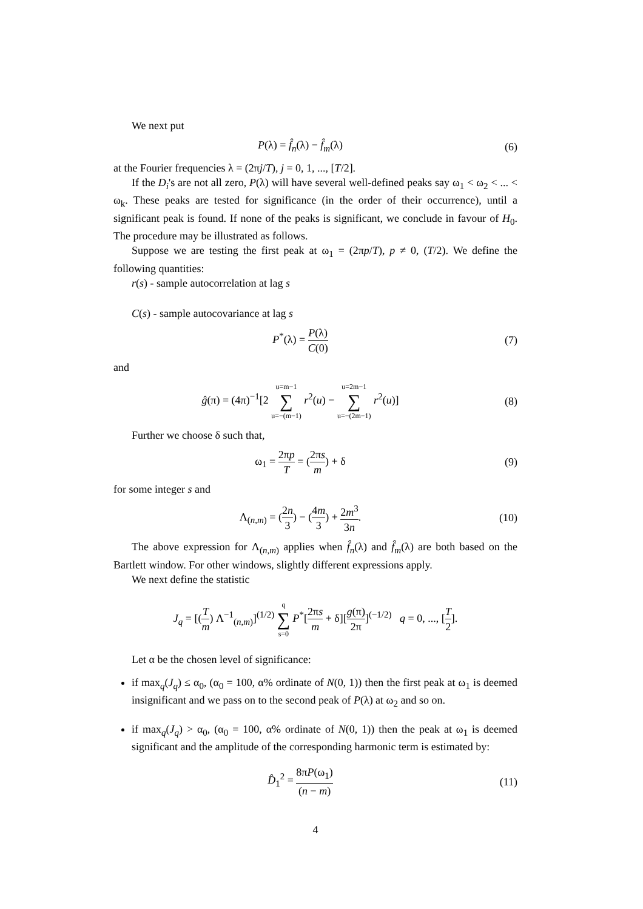We next put
P(λ) = f̂<sub>n</sub>(λ) − f̂<sub>m</sub>(λ) (6)
at the Fourier frequencies λ = (2πj/T), j = 0, 1, ..., [T/2].
If the D<sub>i</sub>'s are not all zero, P(λ) will have several well-defined peaks say ω<sub>1</sub> < ω<sub>2</sub> < ... < ω<sub>k</sub>. These peaks are tested for significance (in the order of their occurrence), until a significant peak is found. If none of the peaks is significant, we conclude in favour of H<sub>0</sub>. The procedure may be illustrated as follows.
Suppose we are testing the first peak at ω<sub>1</sub> = (2πp/T), p ≠ 0, (T/2). We define the following quantities:
r(s) - sample autocorrelation at lag s
C(s) - sample autocovariance at lag s
P<sup>*</sup>(λ) = P(λ) C(0) (7)
and
ĝ(π) = (4π)<sup>−1</sup>[2 u=m−1 ∑ u=−(m−1) r<sup>2</sup>(u) − u=2m−1 ∑ u=−(2m−1) r<sup>2</sup>(u)]
(8)
Further we choose δ such that,
ω<sub>1</sub> = 2πp T = (2πs m) + δ (9)
for some integer s and
Λ<sub>(n,m)</sub> = (2n 3) − (4m 3) + 2m<sup>3</sup> 3n.
(10)
The above expression for Λ<sub>(n,m)</sub> applies when f̂<sub>n</sub>(λ) and f̂<sub>m</sub>(λ) are both based on the Bartlett window. For other windows, slightly different expressions apply.
We next define the statistic
J<sub>q</sub> = [(T m) Λ<sup>−1</sup><sub>(n,m)</sub>]<sup>(1/2)</sup> q ∑ s=0 P<sup>*</sup>[2πs m + δ][g(π) 2π]<sup>(−1/2)</sup> q = 0, ..., [T 2].
Let α be the chosen level of significance:
if max<sub>q</sub>(J<sub>q</sub>) ≤ α<sub>0</sub>, (α<sub>0</sub> = 100, α% ordinate of N(0, 1)) then the first peak at ω<sub>1</sub> is deemed insignificant and we pass on to the second peak of P(λ) at ω<sub>2</sub> and so on.
if max<sub>q</sub>(J<sub>q</sub>) > α<sub>0</sub>, (α<sub>0</sub> = 100, α% ordinate of N(0, 1)) then the peak at ω<sub>1</sub> is deemed significant and the amplitude of the corresponding harmonic term is estimated by:
D̂<sub>1</sub><sup>2</sup> = 8πP(ω<sub>1</sub>) (n − m) (11)
4